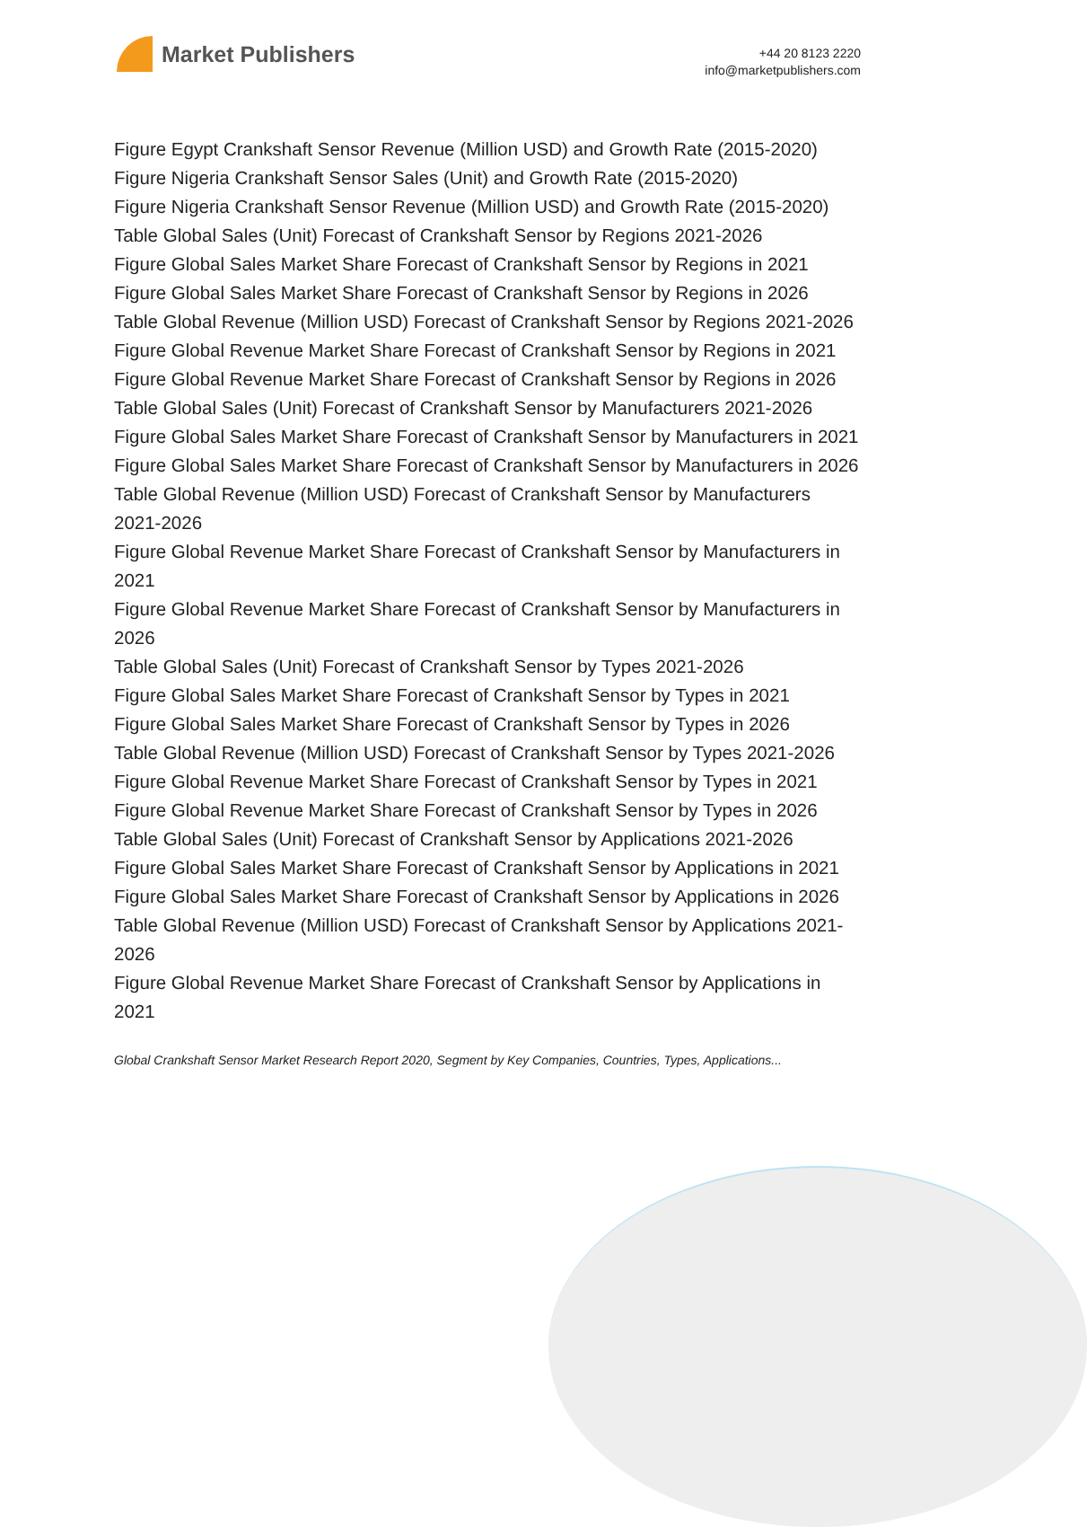Market Publishers
+44 20 8123 2220
info@marketpublishers.com
Figure Egypt Crankshaft Sensor Revenue (Million USD) and Growth Rate (2015-2020)
Figure Nigeria Crankshaft Sensor Sales (Unit) and Growth Rate (2015-2020)
Figure Nigeria Crankshaft Sensor Revenue (Million USD) and Growth Rate (2015-2020)
Table Global Sales (Unit) Forecast of Crankshaft Sensor by Regions 2021-2026
Figure Global Sales Market Share Forecast of Crankshaft Sensor by Regions in 2021
Figure Global Sales Market Share Forecast of Crankshaft Sensor by Regions in 2026
Table Global Revenue (Million USD) Forecast of Crankshaft Sensor by Regions 2021-2026
Figure Global Revenue Market Share Forecast of Crankshaft Sensor by Regions in 2021
Figure Global Revenue Market Share Forecast of Crankshaft Sensor by Regions in 2026
Table Global Sales (Unit) Forecast of Crankshaft Sensor by Manufacturers 2021-2026
Figure Global Sales Market Share Forecast of Crankshaft Sensor by Manufacturers in 2021
Figure Global Sales Market Share Forecast of Crankshaft Sensor by Manufacturers in 2026
Table Global Revenue (Million USD) Forecast of Crankshaft Sensor by Manufacturers 2021-2026
Figure Global Revenue Market Share Forecast of Crankshaft Sensor by Manufacturers in 2021
Figure Global Revenue Market Share Forecast of Crankshaft Sensor by Manufacturers in 2026
Table Global Sales (Unit) Forecast of Crankshaft Sensor by Types 2021-2026
Figure Global Sales Market Share Forecast of Crankshaft Sensor by Types in 2021
Figure Global Sales Market Share Forecast of Crankshaft Sensor by Types in 2026
Table Global Revenue (Million USD) Forecast of Crankshaft Sensor by Types 2021-2026
Figure Global Revenue Market Share Forecast of Crankshaft Sensor by Types in 2021
Figure Global Revenue Market Share Forecast of Crankshaft Sensor by Types in 2026
Table Global Sales (Unit) Forecast of Crankshaft Sensor by Applications 2021-2026
Figure Global Sales Market Share Forecast of Crankshaft Sensor by Applications in 2021
Figure Global Sales Market Share Forecast of Crankshaft Sensor by Applications in 2026
Table Global Revenue (Million USD) Forecast of Crankshaft Sensor by Applications 2021-2026
Figure Global Revenue Market Share Forecast of Crankshaft Sensor by Applications in 2021
Global Crankshaft Sensor Market Research Report 2020, Segment by Key Companies, Countries, Types, Applications...